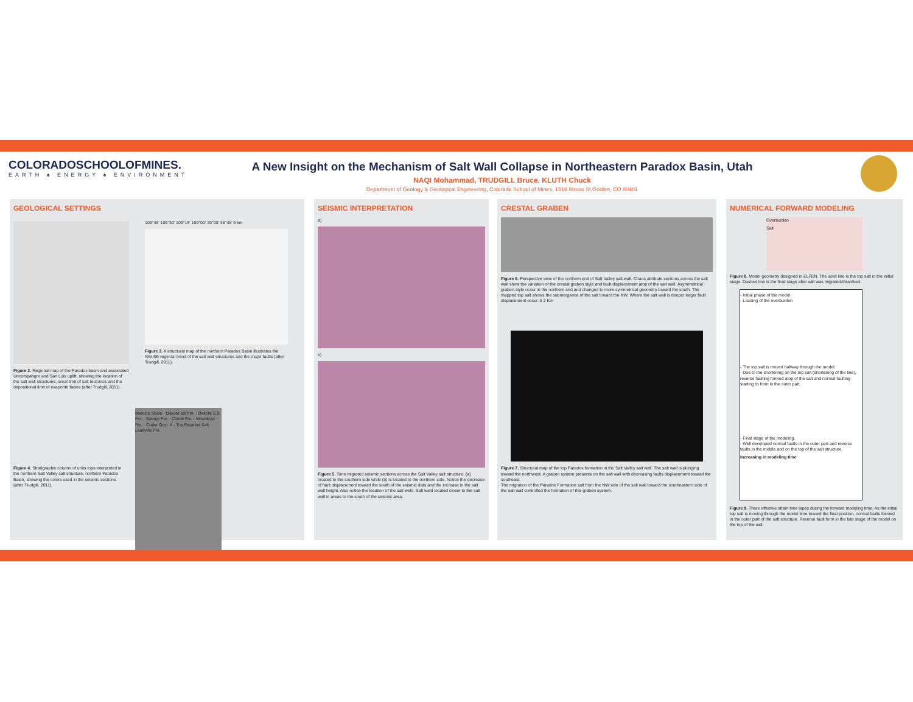COLORADOSCHOOLOFMINES.
EARTH ♠ ENERGY ♠ ENVIRONMENT
A New Insight on the Mechanism of Salt Wall Collapse in Northeastern Paradox Basin, Utah
NAQI Mohammad, TRUDGILL Bruce, KLUTH Chuck
Department of Geology & Geological Engineering, Colorado School of Mines, 1516 Illinois St.Golden, CO 80401
GEOLOGICAL SETTINGS
Figure 2. Regional map of the Paradox basin and associated Uncompahgre and San Luis uplift, showing the location of the salt wall structures, areal limit of salt tectonics and the depositional limit of evaporite facies (after Trudgill, 2011).
109°45' 109°30' 109°15' 109°00' 39°00' 38°45' 5 km
Figure 3. A structural map of the northern Paradox Basin illustrates the NW-SE regional trend of the salt wall structures and the major faults (after Trudgill, 2011).
Figure 4. Stratigraphic column of units tops interpreted in the northern Salt Valley salt structure, northern Paradox Basin, showing the colors used in the seismic sections (after Trudgill, 2011).
Mancos Shale · Dakota silt Fm. · Dakota S.S Fm. · Navajo Fm. · Chinle Fm. · Moenkopi Fm. · Cutler Grp · & · Top Paradox Salt · Leadville Fm.
SEISMIC INTERPRETATION
a)
b)
Figure 5. Time migrated seismic sections across the Salt Valley salt structure. (a) located to the southern side while (b) is located to the northern side. Notice the decrease of fault displacement toward the south of the seismic data and the increase in the salt wall height. Also notice the location of the salt weld. Salt weld located closer to the salt wall in areas to the south of the seismic area.
CRESTAL GRABEN
Figure 6. Perspective view of the northern end of Salt Valley salt wall. Chaos attribute sections across the salt wall show the variation of the crestal graben style and fault displacement atop of the salt wall. Asymmetrical graben style occur in the northern end and changed to more symmetrical geometry toward the south. The mapped top salt shows the submergence of the salt toward the NW. Where the salt wall is deeper larger fault displacement occur. 0 2 Km
Figure 7. Structural map of the top Paradox formation in the Salt Valley salt wall. The salt wall is plunging toward the northwest. A graben system presents on the salt wall with decreasing faults displacement toward the southeast.
The migration of the Paradox Formation salt from the NW side of the salt wall toward the southeastern side of the salt wall controlled the formation of this graben system.
NUMERICAL FORWARD MODELING
Overburden
Salt
Figure 8. Model geometry designed in ELFEN. The solid line is the top salt in the initial stage. Dashed line is the final stage after salt was migrated/dissolved.
- Initial phase of the model
- Loading of the overburden
- The top salt is moved halfway through the model.
- Due to the shortening on the top salt (shortening of the line), reverse faulting formed atop of the salt and normal faulting starting to form in the outer part.
- Final stage of the modeling.
- Well developed normal faults in the outer part and reverse faults in the middle and on the top of the salt structure.
Increasing in modeling time
Figure 9. Three effective strain time lapes during the forward modeling time. As the initial top salt is moving through the model time toward the final position, normal faults formed in the outer part of the salt structure. Reverse fault form in the late stage of the model on the top of the salt.